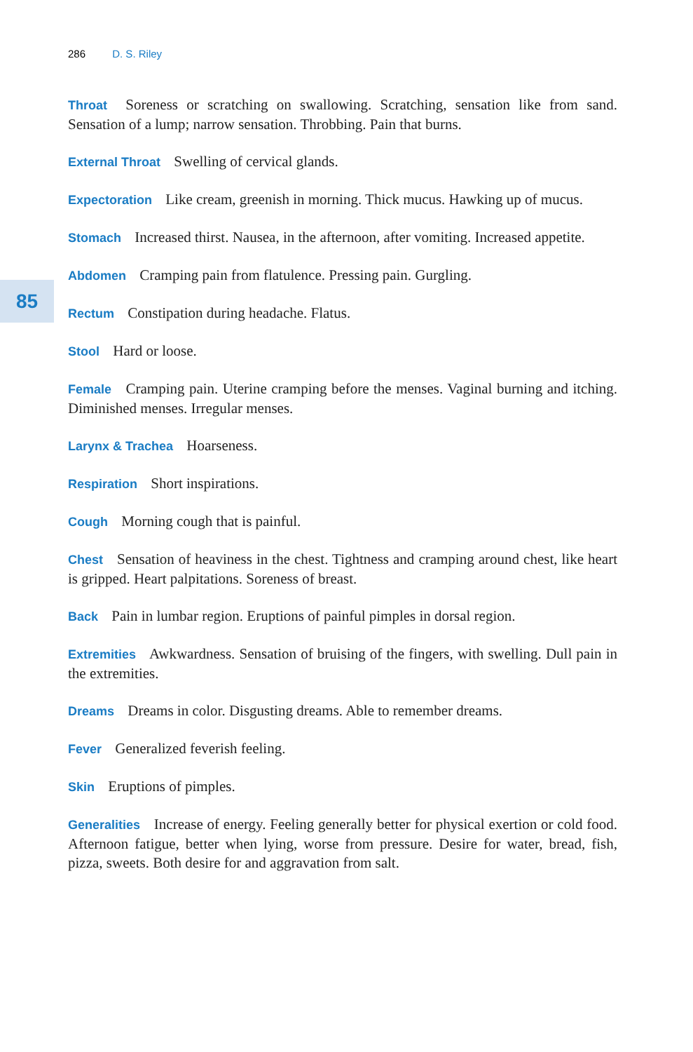286 D. S. Riley
85
Throat Soreness or scratching on swallowing. Scratching, sensation like from sand. Sensation of a lump; narrow sensation. Throbbing. Pain that burns.
External Throat Swelling of cervical glands.
Expectoration Like cream, greenish in morning. Thick mucus. Hawking up of mucus.
Stomach Increased thirst. Nausea, in the afternoon, after vomiting. Increased appetite.
Abdomen Cramping pain from flatulence. Pressing pain. Gurgling.
Rectum Constipation during headache. Flatus.
Stool Hard or loose.
Female Cramping pain. Uterine cramping before the menses. Vaginal burning and itching. Diminished menses. Irregular menses.
Larynx & Trachea Hoarseness.
Respiration Short inspirations.
Cough Morning cough that is painful.
Chest Sensation of heaviness in the chest. Tightness and cramping around chest, like heart is gripped. Heart palpitations. Soreness of breast.
Back Pain in lumbar region. Eruptions of painful pimples in dorsal region.
Extremities Awkwardness. Sensation of bruising of the fingers, with swelling. Dull pain in the extremities.
Dreams Dreams in color. Disgusting dreams. Able to remember dreams.
Fever Generalized feverish feeling.
Skin Eruptions of pimples.
Generalities Increase of energy. Feeling generally better for physical exertion or cold food. Afternoon fatigue, better when lying, worse from pressure. Desire for water, bread, fish, pizza, sweets. Both desire for and aggravation from salt.